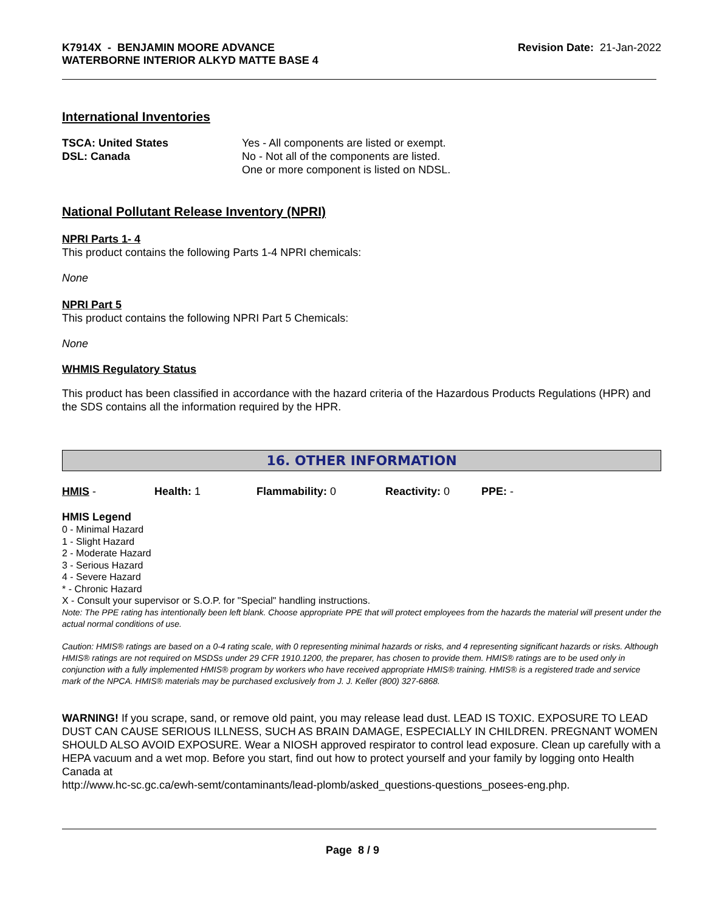K7914X - BENJAMIN MOORE ADVANCE
WATERBORNE INTERIOR ALKYD MATTE BASE 4
Revision Date: 21-Jan-2022
International Inventories
| TSCA: United States | Yes - All components are listed or exempt. |
| DSL: Canada | No - Not all of the components are listed. One or more component is listed on NDSL. |
National Pollutant Release Inventory (NPRI)
NPRI Parts 1- 4
This product contains the following Parts 1-4 NPRI chemicals:
None
NPRI Part 5
This product contains the following NPRI Part 5 Chemicals:
None
WHMIS Regulatory Status
This product has been classified in accordance with the hazard criteria of the Hazardous Products Regulations (HPR) and the SDS contains all the information required by the HPR.
16. OTHER INFORMATION
HMIS - Health: 1 Flammability: 0 Reactivity: 0 PPE: -
HMIS Legend
0 - Minimal Hazard
1 - Slight Hazard
2 - Moderate Hazard
3 - Serious Hazard
4 - Severe Hazard
* - Chronic Hazard
X - Consult your supervisor or S.O.P. for "Special" handling instructions.
Note: The PPE rating has intentionally been left blank. Choose appropriate PPE that will protect employees from the hazards the material will present under the actual normal conditions of use.
Caution: HMIS® ratings are based on a 0-4 rating scale, with 0 representing minimal hazards or risks, and 4 representing significant hazards or risks. Although HMIS® ratings are not required on MSDSs under 29 CFR 1910.1200, the preparer, has chosen to provide them. HMIS® ratings are to be used only in conjunction with a fully implemented HMIS® program by workers who have received appropriate HMIS® training. HMIS® is a registered trade and service mark of the NPCA. HMIS® materials may be purchased exclusively from J. J. Keller (800) 327-6868.
WARNING! If you scrape, sand, or remove old paint, you may release lead dust. LEAD IS TOXIC. EXPOSURE TO LEAD DUST CAN CAUSE SERIOUS ILLNESS, SUCH AS BRAIN DAMAGE, ESPECIALLY IN CHILDREN. PREGNANT WOMEN SHOULD ALSO AVOID EXPOSURE. Wear a NIOSH approved respirator to control lead exposure. Clean up carefully with a HEPA vacuum and a wet mop. Before you start, find out how to protect yourself and your family by logging onto Health Canada at
http://www.hc-sc.gc.ca/ewh-semt/contaminants/lead-plomb/asked_questions-questions_posees-eng.php.
Page 8 / 9